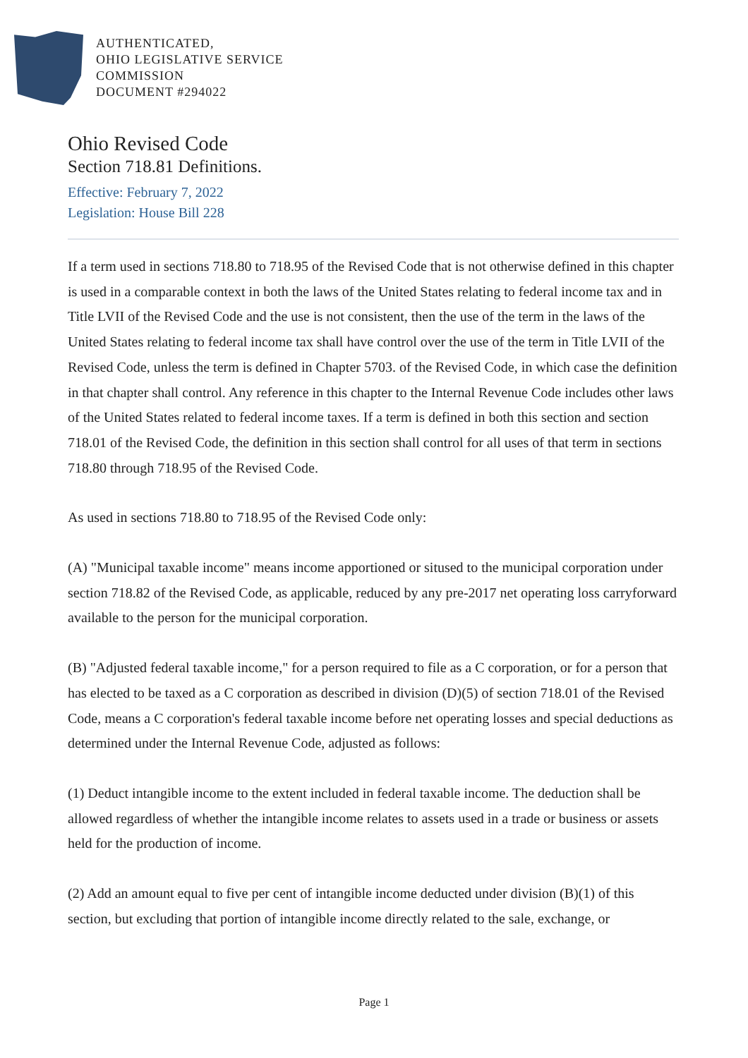AUTHENTICATED,
OHIO LEGISLATIVE SERVICE
COMMISSION
DOCUMENT #294022
Ohio Revised Code
Section 718.81 Definitions.
Effective: February 7, 2022
Legislation: House Bill 228
If a term used in sections 718.80 to 718.95 of the Revised Code that is not otherwise defined in this chapter is used in a comparable context in both the laws of the United States relating to federal income tax and in Title LVII of the Revised Code and the use is not consistent, then the use of the term in the laws of the United States relating to federal income tax shall have control over the use of the term in Title LVII of the Revised Code, unless the term is defined in Chapter 5703. of the Revised Code, in which case the definition in that chapter shall control. Any reference in this chapter to the Internal Revenue Code includes other laws of the United States related to federal income taxes. If a term is defined in both this section and section 718.01 of the Revised Code, the definition in this section shall control for all uses of that term in sections 718.80 through 718.95 of the Revised Code.
As used in sections 718.80 to 718.95 of the Revised Code only:
(A) "Municipal taxable income" means income apportioned or sitused to the municipal corporation under section 718.82 of the Revised Code, as applicable, reduced by any pre-2017 net operating loss carryforward available to the person for the municipal corporation.
(B) "Adjusted federal taxable income," for a person required to file as a C corporation, or for a person that has elected to be taxed as a C corporation as described in division (D)(5) of section 718.01 of the Revised Code, means a C corporation's federal taxable income before net operating losses and special deductions as determined under the Internal Revenue Code, adjusted as follows:
(1) Deduct intangible income to the extent included in federal taxable income. The deduction shall be allowed regardless of whether the intangible income relates to assets used in a trade or business or assets held for the production of income.
(2) Add an amount equal to five per cent of intangible income deducted under division (B)(1) of this section, but excluding that portion of intangible income directly related to the sale, exchange, or
Page 1